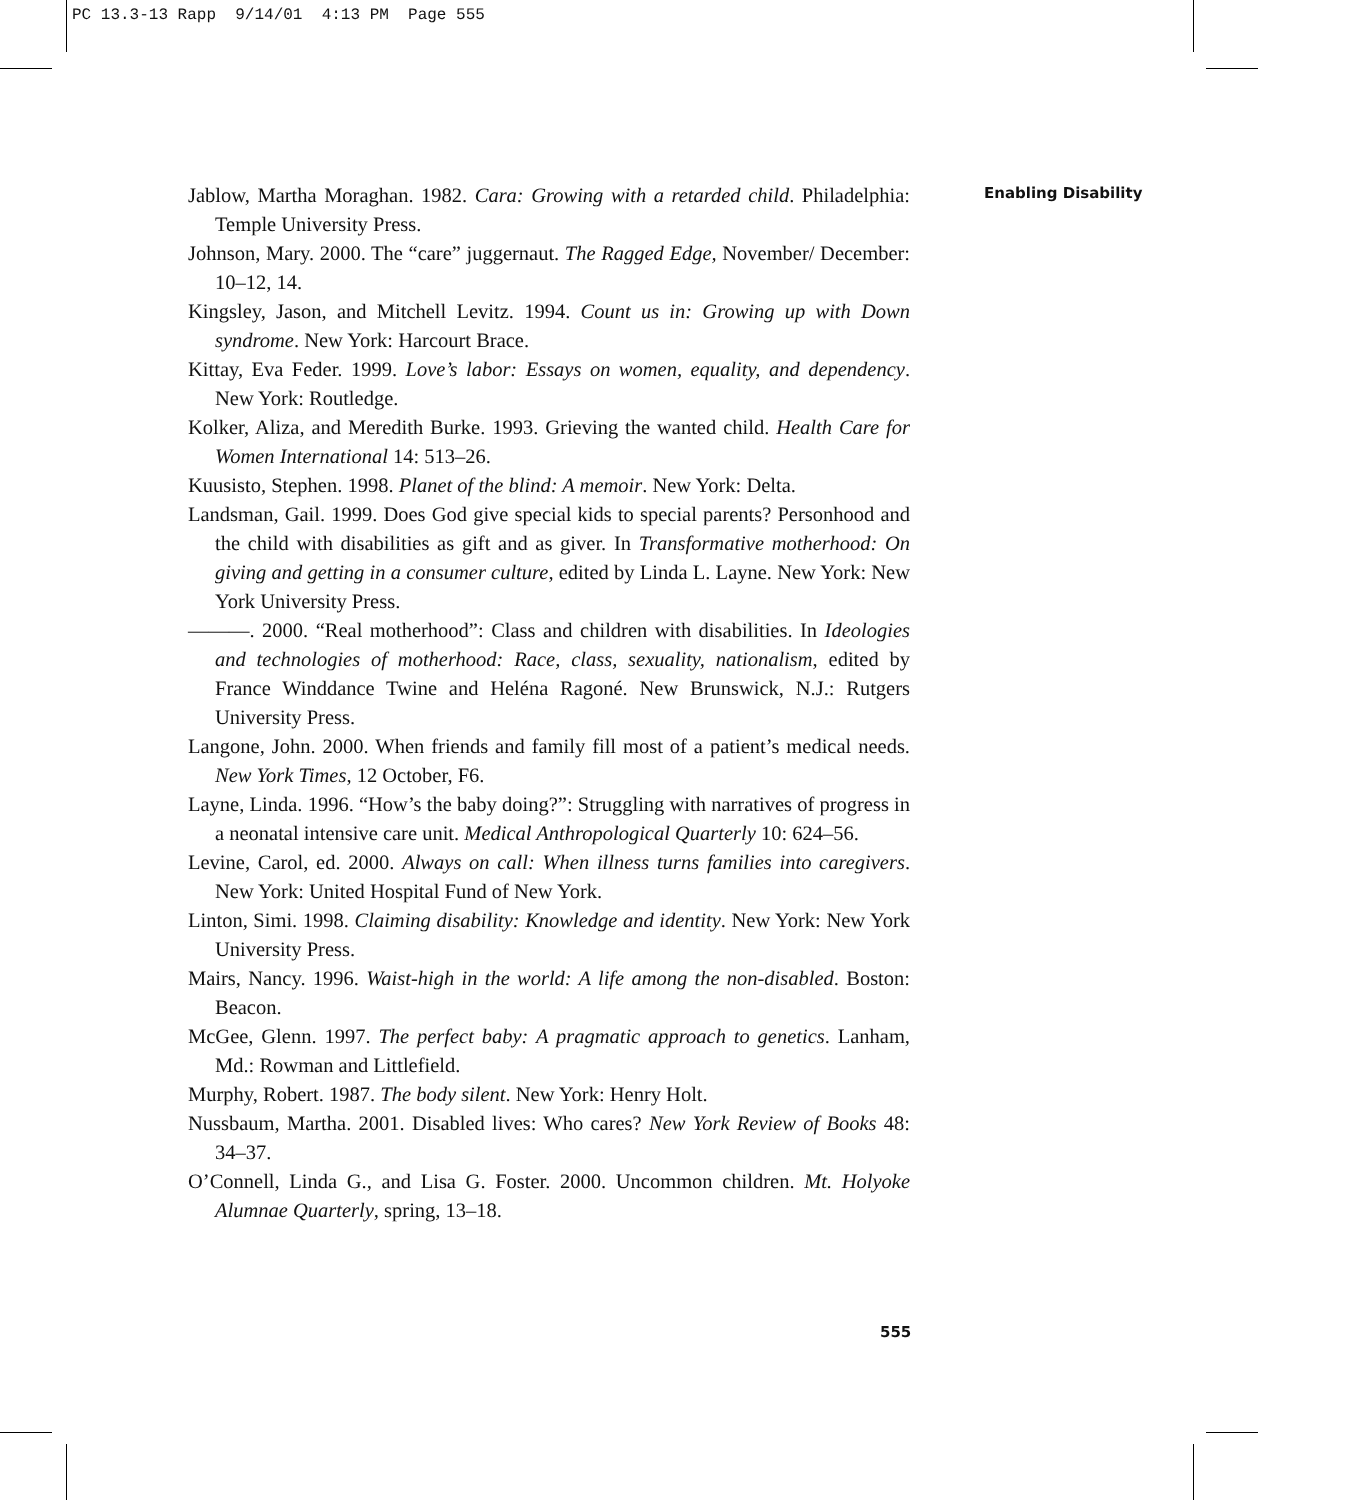PC 13.3-13 Rapp 9/14/01 4:13 PM Page 555
Enabling Disability
Jablow, Martha Moraghan. 1982. Cara: Growing with a retarded child. Philadelphia: Temple University Press.
Johnson, Mary. 2000. The “care” juggernaut. The Ragged Edge, November/ December: 10–12, 14.
Kingsley, Jason, and Mitchell Levitz. 1994. Count us in: Growing up with Down syndrome. New York: Harcourt Brace.
Kittay, Eva Feder. 1999. Love’s labor: Essays on women, equality, and dependency. New York: Routledge.
Kolker, Aliza, and Meredith Burke. 1993. Grieving the wanted child. Health Care for Women International 14: 513–26.
Kuusisto, Stephen. 1998. Planet of the blind: A memoir. New York: Delta.
Landsman, Gail. 1999. Does God give special kids to special parents? Personhood and the child with disabilities as gift and as giver. In Transformative motherhood: On giving and getting in a consumer culture, edited by Linda L. Layne. New York: New York University Press.
———. 2000. “Real motherhood”: Class and children with disabilities. In Ideologies and technologies of motherhood: Race, class, sexuality, nationalism, edited by France Winddance Twine and Heléna Ragoné. New Brunswick, N.J.: Rutgers University Press.
Langone, John. 2000. When friends and family fill most of a patient’s medical needs. New York Times, 12 October, F6.
Layne, Linda. 1996. “How’s the baby doing?”: Struggling with narratives of progress in a neonatal intensive care unit. Medical Anthropological Quarterly 10: 624–56.
Levine, Carol, ed. 2000. Always on call: When illness turns families into caregivers. New York: United Hospital Fund of New York.
Linton, Simi. 1998. Claiming disability: Knowledge and identity. New York: New York University Press.
Mairs, Nancy. 1996. Waist-high in the world: A life among the non-disabled. Boston: Beacon.
McGee, Glenn. 1997. The perfect baby: A pragmatic approach to genetics. Lanham, Md.: Rowman and Littlefield.
Murphy, Robert. 1987. The body silent. New York: Henry Holt.
Nussbaum, Martha. 2001. Disabled lives: Who cares? New York Review of Books 48: 34–37.
O’Connell, Linda G., and Lisa G. Foster. 2000. Uncommon children. Mt. Holyoke Alumnae Quarterly, spring, 13–18.
555